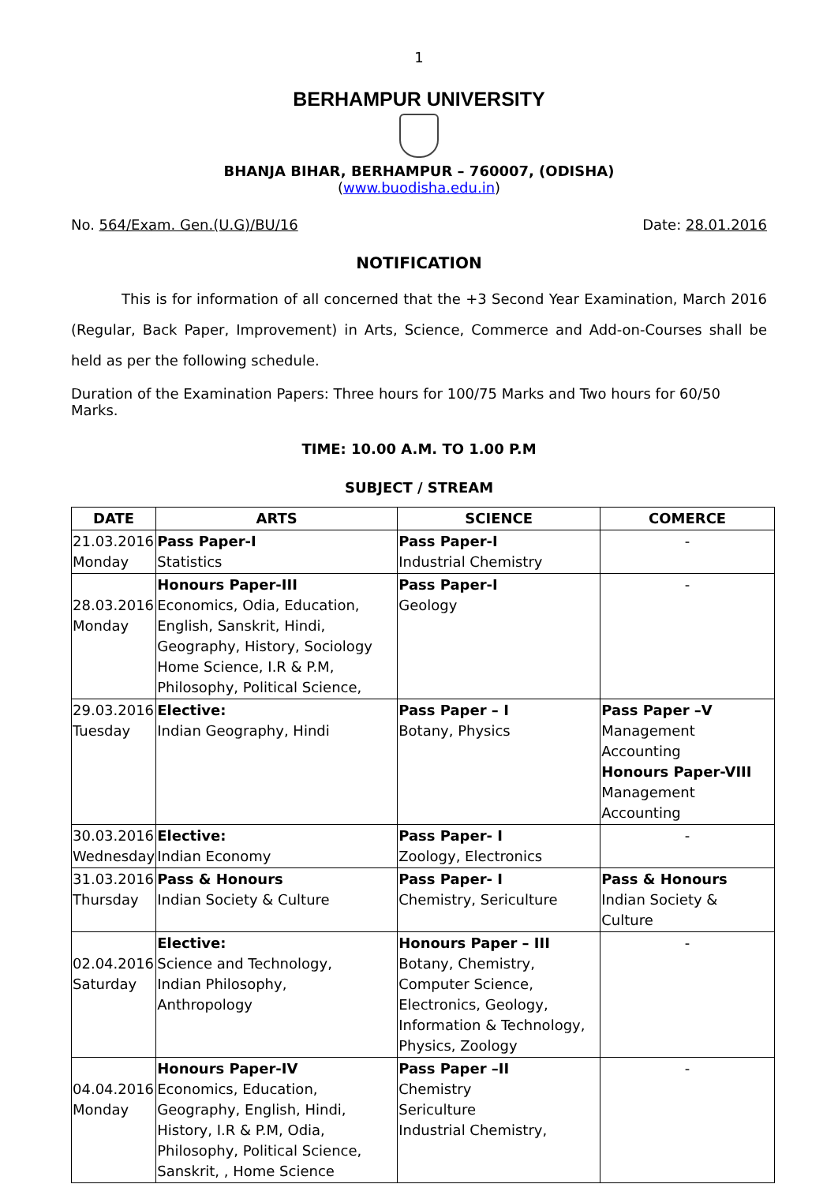1
BERHAMPUR UNIVERSITY
BHANJA BIHAR, BERHAMPUR – 760007, (ODISHA)
(www.buodisha.edu.in)
No. 564/Exam. Gen.(U.G)/BU/16 Date: 28.01.2016
NOTIFICATION
This is for information of all concerned that the +3 Second Year Examination, March 2016 (Regular, Back Paper, Improvement) in Arts, Science, Commerce and Add-on-Courses shall be held as per the following schedule.
Duration of the Examination Papers: Three hours for 100/75 Marks and Two hours for 60/50 Marks.
TIME: 10.00 A.M. TO 1.00 P.M
SUBJECT / STREAM
| DATE | ARTS | SCIENCE | COMERCE |
| --- | --- | --- | --- |
| 21.03.2016 Monday | Pass Paper-I Statistics | Pass Paper-I Industrial Chemistry | - |
| 28.03.2016 Monday | Honours Paper-III Economics, Odia, Education, English, Sanskrit, Hindi, Geography, History, Sociology Home Science, I.R & P.M, Philosophy, Political Science, | Pass Paper-I Geology | - |
| 29.03.2016 Tuesday | Elective: Indian Geography, Hindi | Pass Paper – I Botany, Physics | Pass Paper –V Management Accounting Honours Paper-VIII Management Accounting |
| 30.03.2016 Wednesday | Elective: Indian Economy | Pass Paper- I Zoology, Electronics | - |
| 31.03.2016 Thursday | Pass & Honours Indian Society & Culture | Pass Paper- I Chemistry, Sericulture | Pass & Honours Indian Society & Culture |
| 02.04.2016 Saturday | Elective: Science and Technology, Indian Philosophy, Anthropology | Honours Paper – III Botany, Chemistry, Computer Science, Electronics, Geology, Information & Technology, Physics, Zoology | - |
| 04.04.2016 Monday | Honours Paper-IV Economics, Education, Geography, English, Hindi, History, I.R & P.M, Odia, Philosophy, Political Science, Sanskrit, , Home Science | Pass Paper –II Chemistry Sericulture Industrial Chemistry, | - |